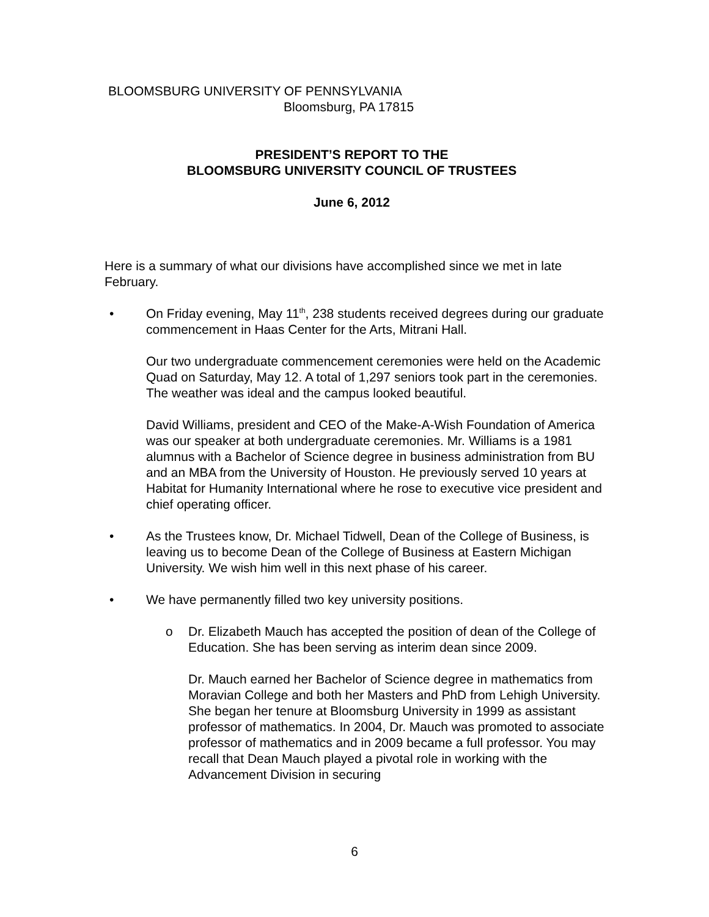BLOOMSBURG UNIVERSITY OF PENNSYLVANIA
Bloomsburg, PA 17815
PRESIDENT’S REPORT TO THE
BLOOMSBURG UNIVERSITY COUNCIL OF TRUSTEES
June 6, 2012
Here is a summary of what our divisions have accomplished since we met in late February.
• On Friday evening, May 11<sup>th</sup>, 238 students received degrees during our graduate commencement in Haas Center for the Arts, Mitrani Hall.
Our two undergraduate commencement ceremonies were held on the Academic Quad on Saturday, May 12. A total of 1,297 seniors took part in the ceremonies. The weather was ideal and the campus looked beautiful.
David Williams, president and CEO of the Make-A-Wish Foundation of America was our speaker at both undergraduate ceremonies. Mr. Williams is a 1981 alumnus with a Bachelor of Science degree in business administration from BU and an MBA from the University of Houston. He previously served 10 years at Habitat for Humanity International where he rose to executive vice president and chief operating officer.
• As the Trustees know, Dr. Michael Tidwell, Dean of the College of Business, is leaving us to become Dean of the College of Business at Eastern Michigan University. We wish him well in this next phase of his career.
• We have permanently filled two key university positions.
o Dr. Elizabeth Mauch has accepted the position of dean of the College of Education. She has been serving as interim dean since 2009.
Dr. Mauch earned her Bachelor of Science degree in mathematics from Moravian College and both her Masters and PhD from Lehigh University. She began her tenure at Bloomsburg University in 1999 as assistant professor of mathematics. In 2004, Dr. Mauch was promoted to associate professor of mathematics and in 2009 became a full professor. You may recall that Dean Mauch played a pivotal role in working with the Advancement Division in securing
6